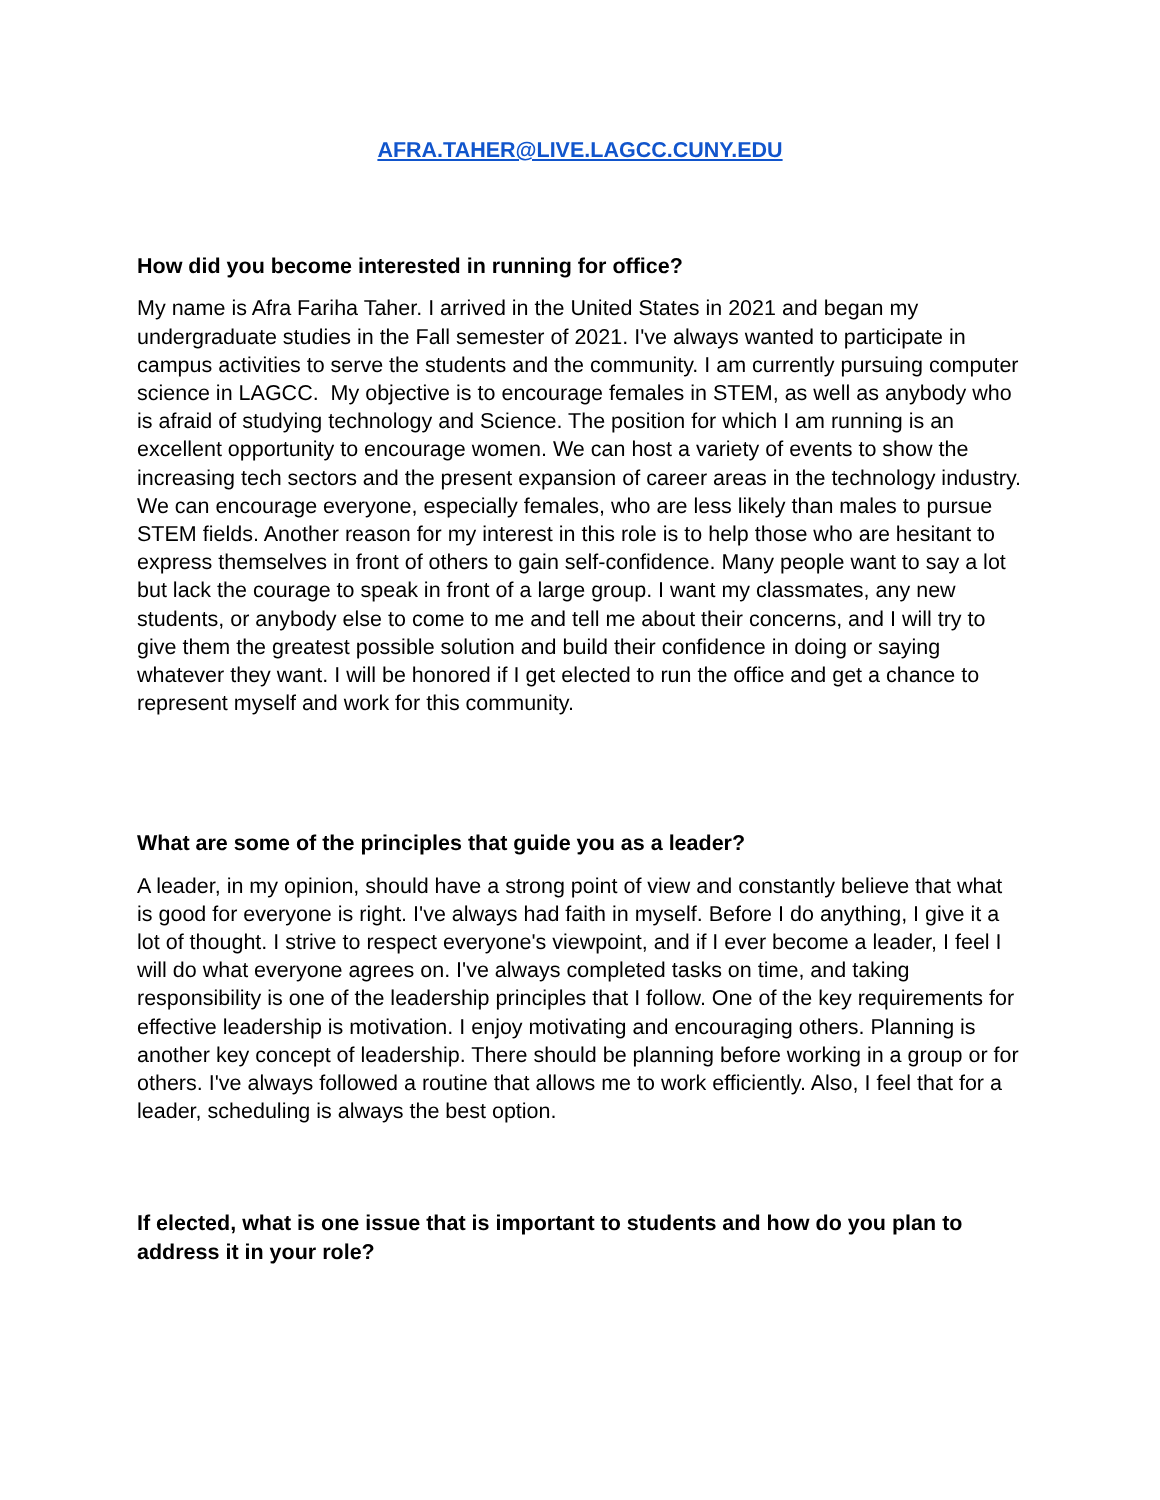AFRA.TAHER@LIVE.LAGCC.CUNY.EDU
How did you become interested in running for office?
My name is Afra Fariha Taher. I arrived in the United States in 2021 and began my undergraduate studies in the Fall semester of 2021. I've always wanted to participate in campus activities to serve the students and the community. I am currently pursuing computer science in LAGCC. My objective is to encourage females in STEM, as well as anybody who is afraid of studying technology and Science. The position for which I am running is an excellent opportunity to encourage women. We can host a variety of events to show the increasing tech sectors and the present expansion of career areas in the technology industry. We can encourage everyone, especially females, who are less likely than males to pursue STEM fields. Another reason for my interest in this role is to help those who are hesitant to express themselves in front of others to gain self-confidence. Many people want to say a lot but lack the courage to speak in front of a large group. I want my classmates, any new students, or anybody else to come to me and tell me about their concerns, and I will try to give them the greatest possible solution and build their confidence in doing or saying whatever they want. I will be honored if I get elected to run the office and get a chance to represent myself and work for this community.
What are some of the principles that guide you as a leader?
A leader, in my opinion, should have a strong point of view and constantly believe that what is good for everyone is right. I've always had faith in myself. Before I do anything, I give it a lot of thought. I strive to respect everyone's viewpoint, and if I ever become a leader, I feel I will do what everyone agrees on. I've always completed tasks on time, and taking responsibility is one of the leadership principles that I follow. One of the key requirements for effective leadership is motivation. I enjoy motivating and encouraging others. Planning is another key concept of leadership. There should be planning before working in a group or for others. I've always followed a routine that allows me to work efficiently. Also, I feel that for a leader, scheduling is always the best option.
If elected, what is one issue that is important to students and how do you plan to address it in your role?